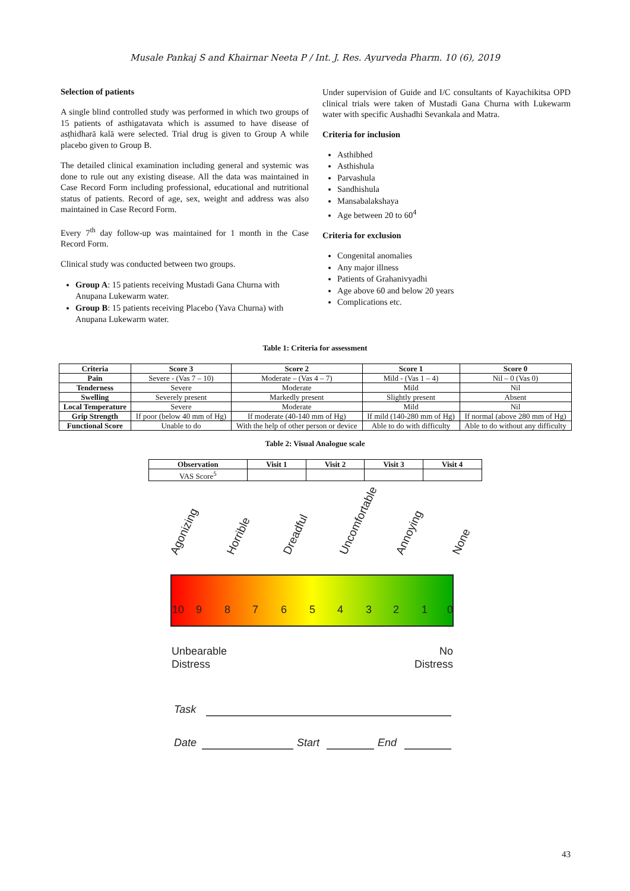Musale Pankaj S and Khairnar Neeta P / Int. J. Res. Ayurveda Pharm. 10 (6), 2019
Selection of patients
A single blind controlled study was performed in which two groups of 15 patients of asthigatavata which is assumed to have disease of asṭhidharā kalā were selected. Trial drug is given to Group A while placebo given to Group B.
The detailed clinical examination including general and systemic was done to rule out any existing disease. All the data was maintained in Case Record Form including professional, educational and nutritional status of patients. Record of age, sex, weight and address was also maintained in Case Record Form.
Every 7<sup>th</sup> day follow-up was maintained for 1 month in the Case Record Form.
Clinical study was conducted between two groups.
Group A: 15 patients receiving Mustadi Gana Churna with Anupana Lukewarm water.
Group B: 15 patients receiving Placebo (Yava Churna) with Anupana Lukewarm water.
Under supervision of Guide and I/C consultants of Kayachikitsa OPD clinical trials were taken of Mustadi Gana Churna with Lukewarm water with specific Aushadhi Sevankala and Matra.
Criteria for inclusion
Asthibhed
Asthishula
Parvashula
Sandhishula
Mansabalakshaya
Age between 20 to 60<sup>4</sup>
Criteria for exclusion
Congenital anomalies
Any major illness
Patients of Grahanivyadhi
Age above 60 and below 20 years
Complications etc.
Table 1: Criteria for assessment
| Criteria | Score 3 | Score 2 | Score 1 | Score 0 |
| --- | --- | --- | --- | --- |
| Pain | Severe - (Vas 7 – 10) | Moderate – (Vas 4 – 7) | Mild - (Vas 1 – 4) | Nil – 0 (Vas 0) |
| Tenderness | Severe | Moderate | Mild | Nil |
| Swelling | Severely present | Markedly present | Slightly present | Absent |
| Local Temperature | Severe | Moderate | Mild | Nil |
| Grip Strength | If poor (below 40 mm of Hg) | If moderate (40-140 mm of Hg) | If mild (140-280 mm of Hg) | If normal (above 280 mm of Hg) |
| Functional Score | Unable to do | With the help of other person or device | Able to do with difficulty | Able to do without any difficulty |
Table 2: Visual Analogue scale
| Observation | Visit 1 | Visit 2 | Visit 3 | Visit 4 |
| --- | --- | --- | --- | --- |
| VAS Score<sup>5</sup> | | | | |
Agonizing
Horrible
Dreadful
Uncomfortable
Annoying
None
10
9
8
7
6
5
4
3
2
1
0
Unbearable
Distress
No
Distress
Task
Date
Start
End
43